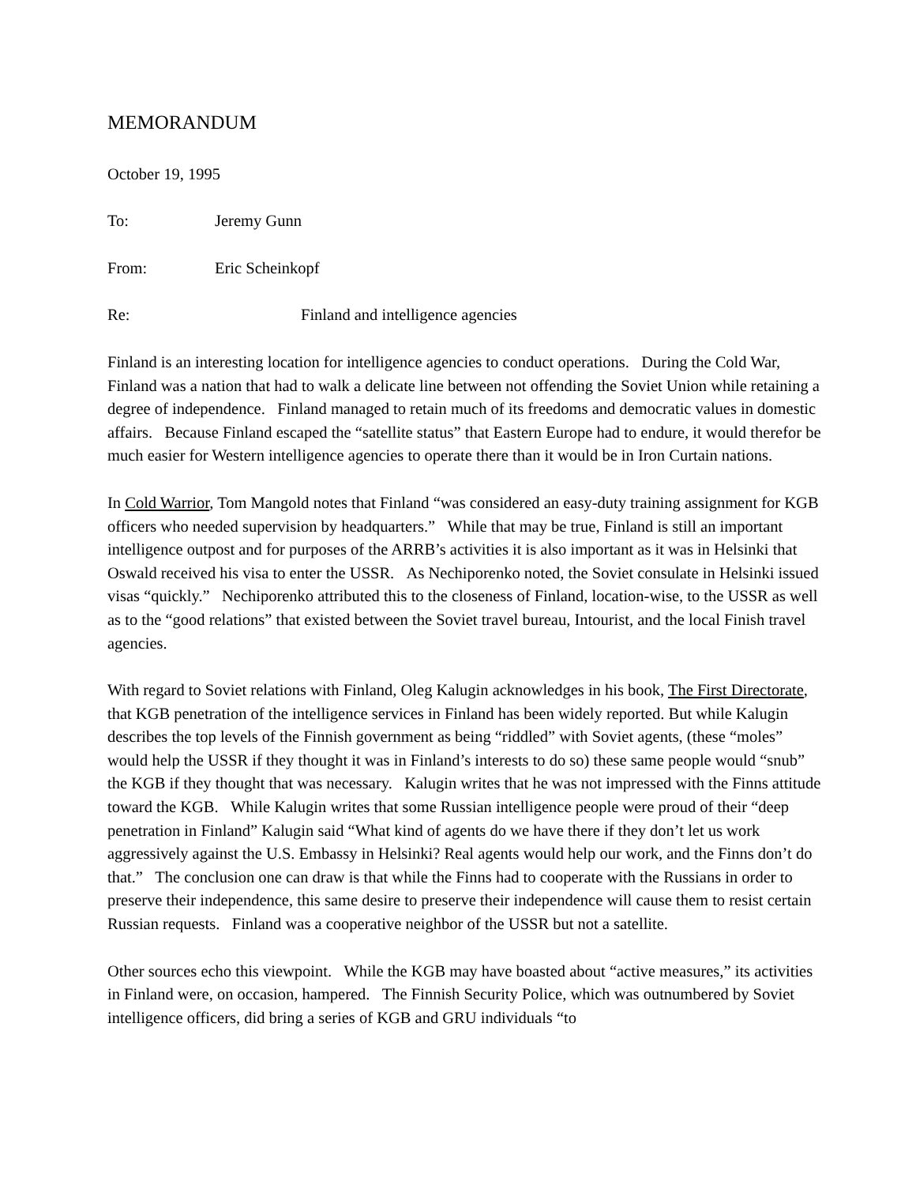MEMORANDUM
October 19, 1995
To: Jeremy Gunn
From: Eric Scheinkopf
Re: Finland and intelligence agencies
Finland is an interesting location for intelligence agencies to conduct operations. During the Cold War, Finland was a nation that had to walk a delicate line between not offending the Soviet Union while retaining a degree of independence. Finland managed to retain much of its freedoms and democratic values in domestic affairs. Because Finland escaped the “satellite status” that Eastern Europe had to endure, it would therefor be much easier for Western intelligence agencies to operate there than it would be in Iron Curtain nations.
In Cold Warrior, Tom Mangold notes that Finland “was considered an easy-duty training assignment for KGB officers who needed supervision by headquarters.” While that may be true, Finland is still an important intelligence outpost and for purposes of the ARRB’s activities it is also important as it was in Helsinki that Oswald received his visa to enter the USSR. As Nechiporenko noted, the Soviet consulate in Helsinki issued visas “quickly.” Nechiporenko attributed this to the closeness of Finland, location-wise, to the USSR as well as to the “good relations” that existed between the Soviet travel bureau, Intourist, and the local Finish travel agencies.
With regard to Soviet relations with Finland, Oleg Kalugin acknowledges in his book, The First Directorate, that KGB penetration of the intelligence services in Finland has been widely reported. But while Kalugin describes the top levels of the Finnish government as being “riddled” with Soviet agents, (these “moles” would help the USSR if they thought it was in Finland’s interests to do so) these same people would “snub” the KGB if they thought that was necessary. Kalugin writes that he was not impressed with the Finns attitude toward the KGB. While Kalugin writes that some Russian intelligence people were proud of their “deep penetration in Finland” Kalugin said “What kind of agents do we have there if they don’t let us work aggressively against the U.S. Embassy in Helsinki? Real agents would help our work, and the Finns don’t do that.” The conclusion one can draw is that while the Finns had to cooperate with the Russians in order to preserve their independence, this same desire to preserve their independence will cause them to resist certain Russian requests. Finland was a cooperative neighbor of the USSR but not a satellite.
Other sources echo this viewpoint. While the KGB may have boasted about “active measures,” its activities in Finland were, on occasion, hampered. The Finnish Security Police, which was outnumbered by Soviet intelligence officers, did bring a series of KGB and GRU individuals “to